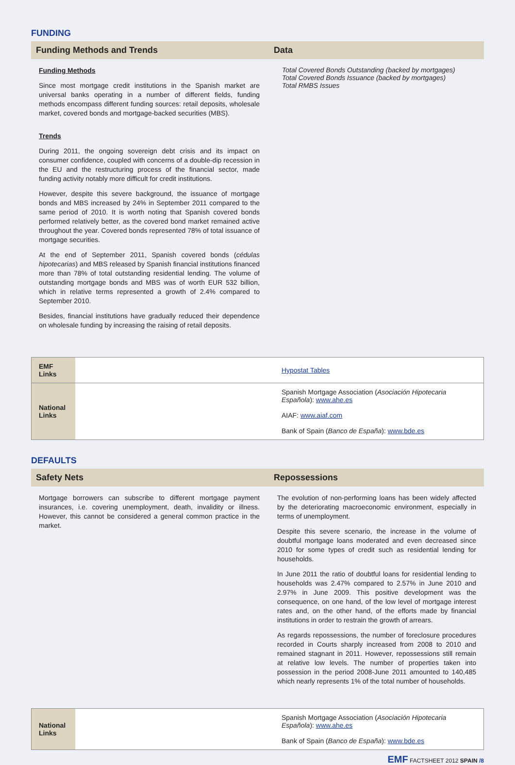FUNDING
Funding Methods and Trends Data
Funding Methods
Since most mortgage credit institutions in the Spanish market are universal banks operating in a number of different fields, funding methods encompass different funding sources: retail deposits, wholesale market, covered bonds and mortgage-backed securities (MBS).
Trends
During 2011, the ongoing sovereign debt crisis and its impact on consumer confidence, coupled with concerns of a double-dip recession in the EU and the restructuring process of the financial sector, made funding activity notably more difficult for credit institutions.
However, despite this severe background, the issuance of mortgage bonds and MBS increased by 24% in September 2011 compared to the same period of 2010. It is worth noting that Spanish covered bonds performed relatively better, as the covered bond market remained active throughout the year. Covered bonds represented 78% of total issuance of mortgage securities.
At the end of September 2011, Spanish covered bonds (cédulas hipotecarias) and MBS released by Spanish financial institutions financed more than 78% of total outstanding residential lending. The volume of outstanding mortgage bonds and MBS was of worth EUR 532 billion, which in relative terms represented a growth of 2.4% compared to September 2010.
Besides, financial institutions have gradually reduced their dependence on wholesale funding by increasing the raising of retail deposits.
Total Covered Bonds Outstanding (backed by mortgages)
Total Covered Bonds Issuance (backed by mortgages)
Total RMBS Issues
| EMF Links | | Hypostat Tables |
| National Links | | Spanish Mortgage Association ( Asociación Hipotecaria Española ): www.ahe.es AIAF: www.aiaf.com Bank of Spain ( Banco de España ): www.bde.es |
DEFAULTS
Safety Nets Repossessions
Mortgage borrowers can subscribe to different mortgage payment insurances, i.e. covering unemployment, death, invalidity or illness. However, this cannot be considered a general common practice in the market.
The evolution of non-performing loans has been widely affected by the deteriorating macroeconomic environment, especially in terms of unemployment.
Despite this severe scenario, the increase in the volume of doubtful mortgage loans moderated and even decreased since 2010 for some types of credit such as residential lending for households.
In June 2011 the ratio of doubtful loans for residential lending to households was 2.47% compared to 2.57% in June 2010 and 2.97% in June 2009. This positive development was the consequence, on one hand, of the low level of mortgage interest rates and, on the other hand, of the efforts made by financial institutions in order to restrain the growth of arrears.
As regards repossessions, the number of foreclosure procedures recorded in Courts sharply increased from 2008 to 2010 and remained stagnant in 2011. However, repossessions still remain at relative low levels. The number of properties taken into possession in the period 2008-June 2011 amounted to 140,485 which nearly represents 1% of the total number of households.
| National Links | | Spanish Mortgage Association ( Asociación Hipotecaria Española ): www.ahe.es Bank of Spain ( Banco de España ): www.bde.es |
EMF FACTSHEET 2012 SPAIN /8